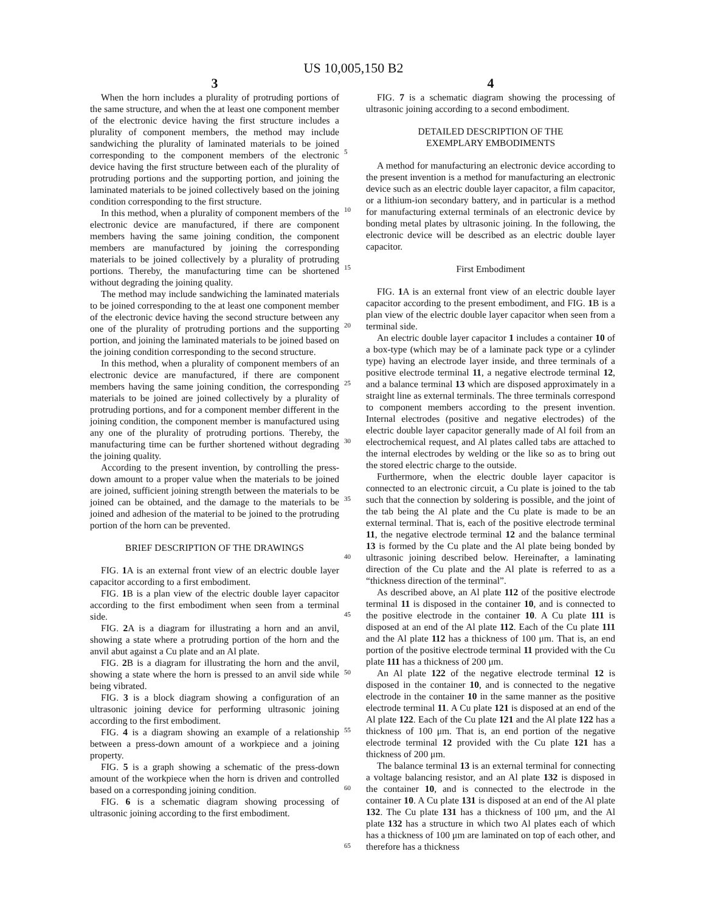US 10,005,150 B2
3
When the horn includes a plurality of protruding portions of the same structure, and when the at least one component member of the electronic device having the first structure includes a plurality of component members, the method may include sandwiching the plurality of laminated materials to be joined corresponding to the component members of the electronic device having the first structure between each of the plurality of protruding portions and the supporting portion, and joining the laminated materials to be joined collectively based on the joining condition corresponding to the first structure.
In this method, when a plurality of component members of the electronic device are manufactured, if there are component members having the same joining condition, the component members are manufactured by joining the corresponding materials to be joined collectively by a plurality of protruding portions. Thereby, the manufacturing time can be shortened without degrading the joining quality.
The method may include sandwiching the laminated materials to be joined corresponding to the at least one component member of the electronic device having the second structure between any one of the plurality of protruding portions and the supporting portion, and joining the laminated materials to be joined based on the joining condition corresponding to the second structure.
In this method, when a plurality of component members of an electronic device are manufactured, if there are component members having the same joining condition, the corresponding materials to be joined are joined collectively by a plurality of protruding portions, and for a component member different in the joining condition, the component member is manufactured using any one of the plurality of protruding portions. Thereby, the manufacturing time can be further shortened without degrading the joining quality.
According to the present invention, by controlling the press-down amount to a proper value when the materials to be joined are joined, sufficient joining strength between the materials to be joined can be obtained, and the damage to the materials to be joined and adhesion of the material to be joined to the protruding portion of the horn can be prevented.
BRIEF DESCRIPTION OF THE DRAWINGS
FIG. 1 A is an external front view of an electric double layer capacitor according to a first embodiment.
FIG. 1 B is a plan view of the electric double layer capacitor according to the first embodiment when seen from a terminal side.
FIG. 2 A is a diagram for illustrating a horn and an anvil, showing a state where a protruding portion of the horn and the anvil abut against a Cu plate and an Al plate.
FIG. 2 B is a diagram for illustrating the horn and the anvil, showing a state where the horn is pressed to an anvil side while being vibrated.
FIG. 3 is a block diagram showing a configuration of an ultrasonic joining device for performing ultrasonic joining according to the first embodiment.
FIG. 4 is a diagram showing an example of a relationship between a press-down amount of a workpiece and a joining property.
FIG. 5 is a graph showing a schematic of the press-down amount of the workpiece when the horn is driven and controlled based on a corresponding joining condition.
FIG. 6 is a schematic diagram showing processing of ultrasonic joining according to the first embodiment.
5
10
15
20
25
30
35
40
45
50
55
60
65
4
FIG. 7 is a schematic diagram showing the processing of ultrasonic joining according to a second embodiment.
DETAILED DESCRIPTION OF THE
EXEMPLARY EMBODIMENTS
A method for manufacturing an electronic device according to the present invention is a method for manufacturing an electronic device such as an electric double layer capacitor, a film capacitor, or a lithium-ion secondary battery, and in particular is a method for manufacturing external terminals of an electronic device by bonding metal plates by ultrasonic joining. In the following, the electronic device will be described as an electric double layer capacitor.
First Embodiment
FIG. 1 A is an external front view of an electric double layer capacitor according to the present embodiment, and FIG. 1 B is a plan view of the electric double layer capacitor when seen from a terminal side.
An electric double layer capacitor 1 includes a container 10 of a box-type (which may be of a laminate pack type or a cylinder type) having an electrode layer inside, and three terminals of a positive electrode terminal 11, a negative electrode terminal 12, and a balance terminal 13 which are disposed approximately in a straight line as external terminals. The three terminals correspond to component members according to the present invention. Internal electrodes (positive and negative electrodes) of the electric double layer capacitor generally made of Al foil from an electrochemical request, and Al plates called tabs are attached to the internal electrodes by welding or the like so as to bring out the stored electric charge to the outside.
Furthermore, when the electric double layer capacitor is connected to an electronic circuit, a Cu plate is joined to the tab such that the connection by soldering is possible, and the joint of the tab being the Al plate and the Cu plate is made to be an external terminal. That is, each of the positive electrode terminal 11, the negative electrode terminal 12 and the balance terminal 13 is formed by the Cu plate and the Al plate being bonded by ultrasonic joining described below. Hereinafter, a laminating direction of the Cu plate and the Al plate is referred to as a “thickness direction of the terminal”.
As described above, an Al plate 112 of the positive electrode terminal 11 is disposed in the container 10, and is connected to the positive electrode in the container 10. A Cu plate 111 is disposed at an end of the Al plate 112. Each of the Cu plate 111 and the Al plate 112 has a thickness of 100 μm. That is, an end portion of the positive electrode terminal 11 provided with the Cu plate 111 has a thickness of 200 μm.
An Al plate 122 of the negative electrode terminal 12 is disposed in the container 10, and is connected to the negative electrode in the container 10 in the same manner as the positive electrode terminal 11. A Cu plate 121 is disposed at an end of the Al plate 122. Each of the Cu plate 121 and the Al plate 122 has a thickness of 100 μm. That is, an end portion of the negative electrode terminal 12 provided with the Cu plate 121 has a thickness of 200 μm.
The balance terminal 13 is an external terminal for connecting a voltage balancing resistor, and an Al plate 132 is disposed in the container 10, and is connected to the electrode in the container 10. A Cu plate 131 is disposed at an end of the Al plate 132. The Cu plate 131 has a thickness of 100 μm, and the Al plate 132 has a structure in which two Al plates each of which has a thickness of 100 μm are laminated on top of each other, and therefore has a thickness